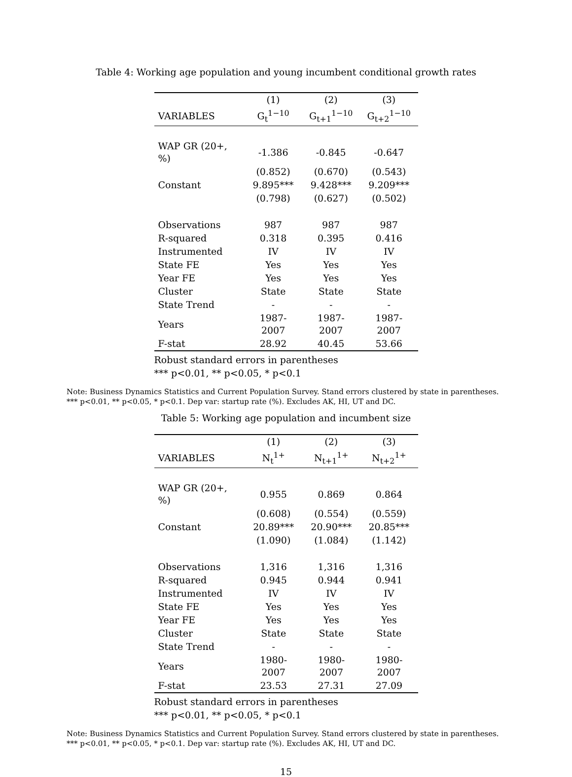Table 4: Working age population and young incumbent conditional growth rates
| | (1) | (2) | (3) |
| --- | --- | --- | --- |
| VARIABLES | G<sub>t</sub><sup>1−10</sup> | G<sub>t+1</sub><sup>1−10</sup> | G<sub>t+2</sub><sup>1−10</sup> |
| WAP GR (20+, %) | -1.386 | -0.845 | -0.647 |
| | (0.852) | (0.670) | (0.543) |
| Constant | 9.895*** | 9.428*** | 9.209*** |
| | (0.798) | (0.627) | (0.502) |
| Observations | 987 | 987 | 987 |
| R-squared | 0.318 | 0.395 | 0.416 |
| Instrumented | IV | IV | IV |
| State FE | Yes | Yes | Yes |
| Year FE | Yes | Yes | Yes |
| Cluster | State | State | State |
| State Trend | - | - | - |
| Years | 1987-2007 | 1987-2007 | 1987-2007 |
| F-stat | 28.92 | 40.45 | 53.66 |
Robust standard errors in parentheses
*** p<0.01, ** p<0.05, * p<0.1
Note: Business Dynamics Statistics and Current Population Survey. Stand errors clustered by state in parentheses.
*** p<0.01, ** p<0.05, * p<0.1. Dep var: startup rate (%). Excludes AK, HI, UT and DC.
Table 5: Working age population and incumbent size
| | (1) | (2) | (3) |
| --- | --- | --- | --- |
| VARIABLES | N<sub>t</sub><sup>1+</sup> | N<sub>t+1</sub><sup>1+</sup> | N<sub>t+2</sub><sup>1+</sup> |
| WAP GR (20+, %) | 0.955 | 0.869 | 0.864 |
| | (0.608) | (0.554) | (0.559) |
| Constant | 20.89*** | 20.90*** | 20.85*** |
| | (1.090) | (1.084) | (1.142) |
| Observations | 1,316 | 1,316 | 1,316 |
| R-squared | 0.945 | 0.944 | 0.941 |
| Instrumented | IV | IV | IV |
| State FE | Yes | Yes | Yes |
| Year FE | Yes | Yes | Yes |
| Cluster | State | State | State |
| State Trend | - | - | - |
| Years | 1980-2007 | 1980-2007 | 1980-2007 |
| F-stat | 23.53 | 27.31 | 27.09 |
Robust standard errors in parentheses
*** p<0.01, ** p<0.05, * p<0.1
Note: Business Dynamics Statistics and Current Population Survey. Stand errors clustered by state in parentheses.
*** p<0.01, ** p<0.05, * p<0.1. Dep var: startup rate (%). Excludes AK, HI, UT and DC.
15